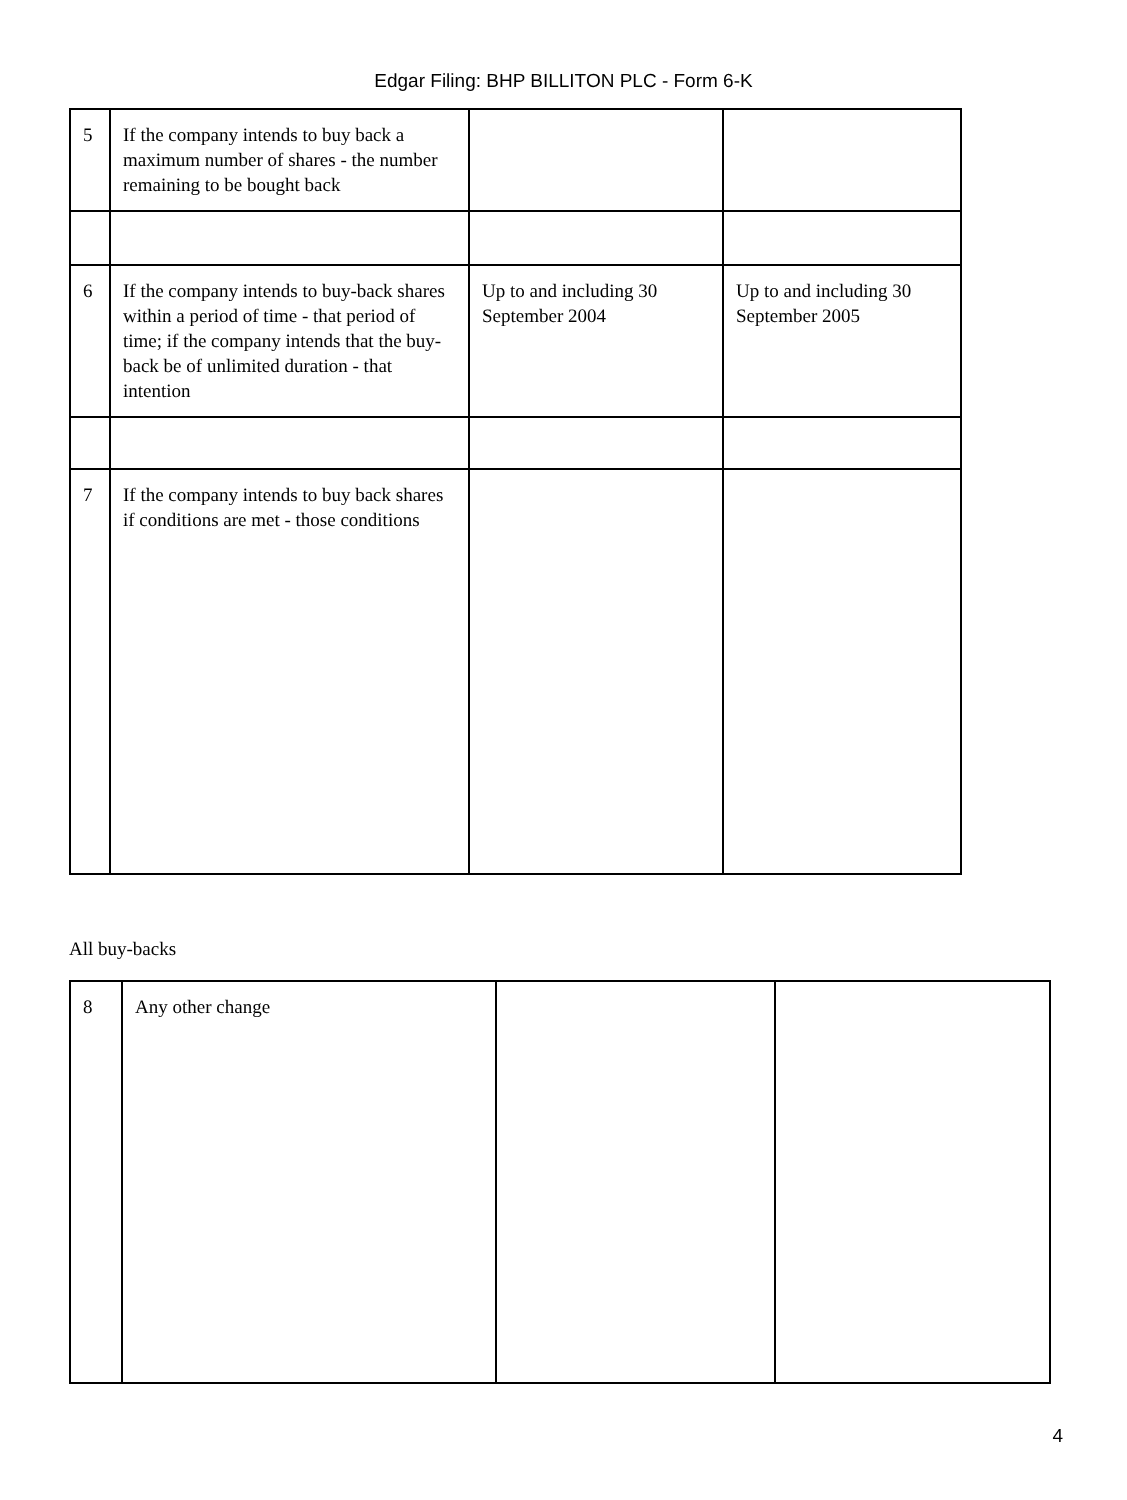Edgar Filing: BHP BILLITON PLC - Form 6-K
| 5 | If the company intends to buy back a maximum number of shares - the number remaining to be bought back | | |
| 6 | If the company intends to buy-back shares within a period of time - that period of time; if the company intends that the buy-back be of unlimited duration - that intention | Up to and including 30 September 2004 | Up to and including 30 September 2005 |
| 7 | If the company intends to buy back shares if conditions are met - those conditions | | |
All buy-backs
| 8 | Any other change | | |
4